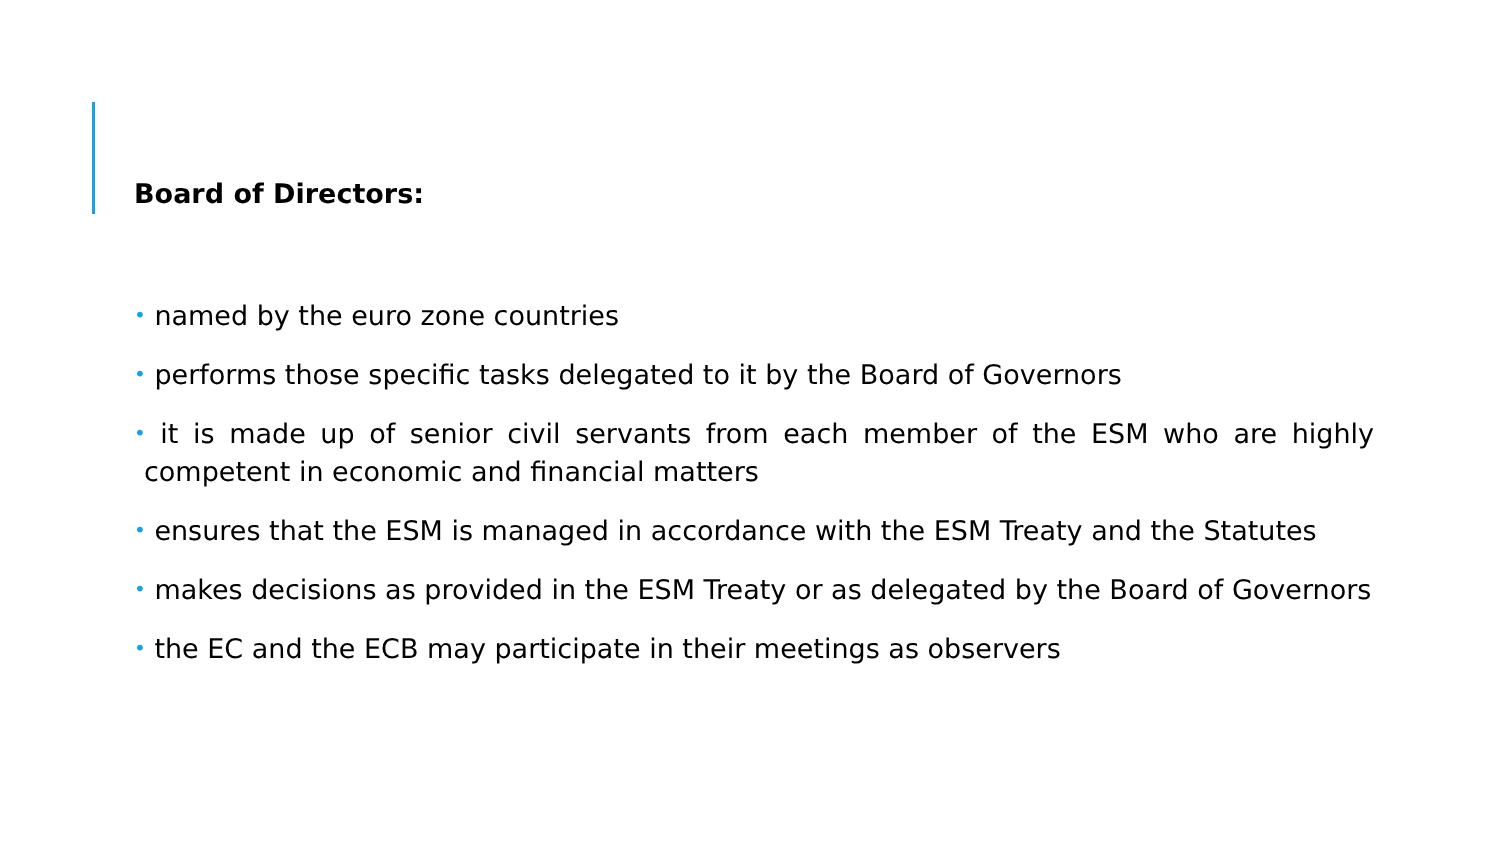Board of Directors:
• named by the euro zone countries
• performs those specific tasks delegated to it by the Board of Governors
• it is made up of senior civil servants from each member of the ESM who are highly competent in economic and financial matters
• ensures that the ESM is managed in accordance with the ESM Treaty and the Statutes
• makes decisions as provided in the ESM Treaty or as delegated by the Board of Governors
• the EC and the ECB may participate in their meetings as observers